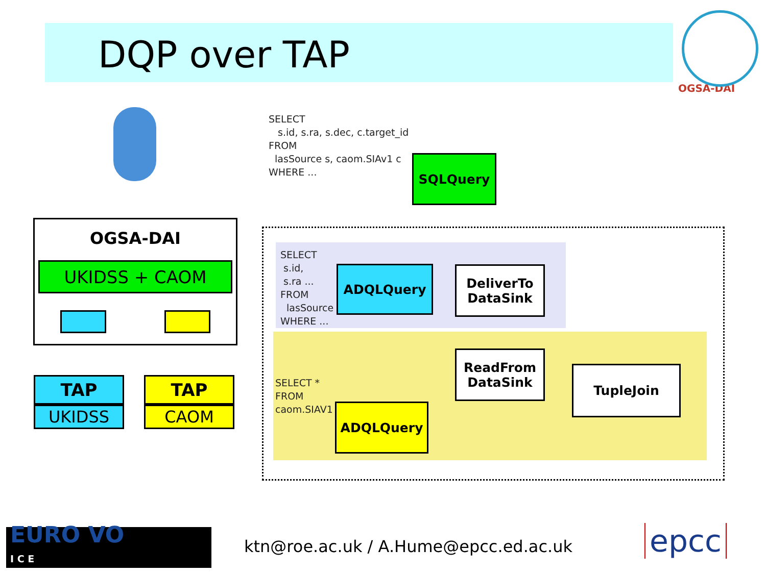DQP over TAP
OGSA-DAI
OGSA-DAI
UKIDSS + CAOM
TAP
UKIDSS
TAP
CAOM
SELECT
s.id, s.ra, s.dec, c.target_id
FROM
lasSource s, caom.SIAv1 c
WHERE ...
SQLQuery
SELECT
s.id,
s.ra ...
FROM
lasSource
WHERE ...
ADQLQuery
DeliverTo
DataSink
ReadFrom
DataSink
TupleJoin
SELECT *
FROM
caom.SIAV1
ADQLQuery
EURO VO
I C E
ktn@roe.ac.uk / A.Hume@epcc.ed.ac.uk
epcc